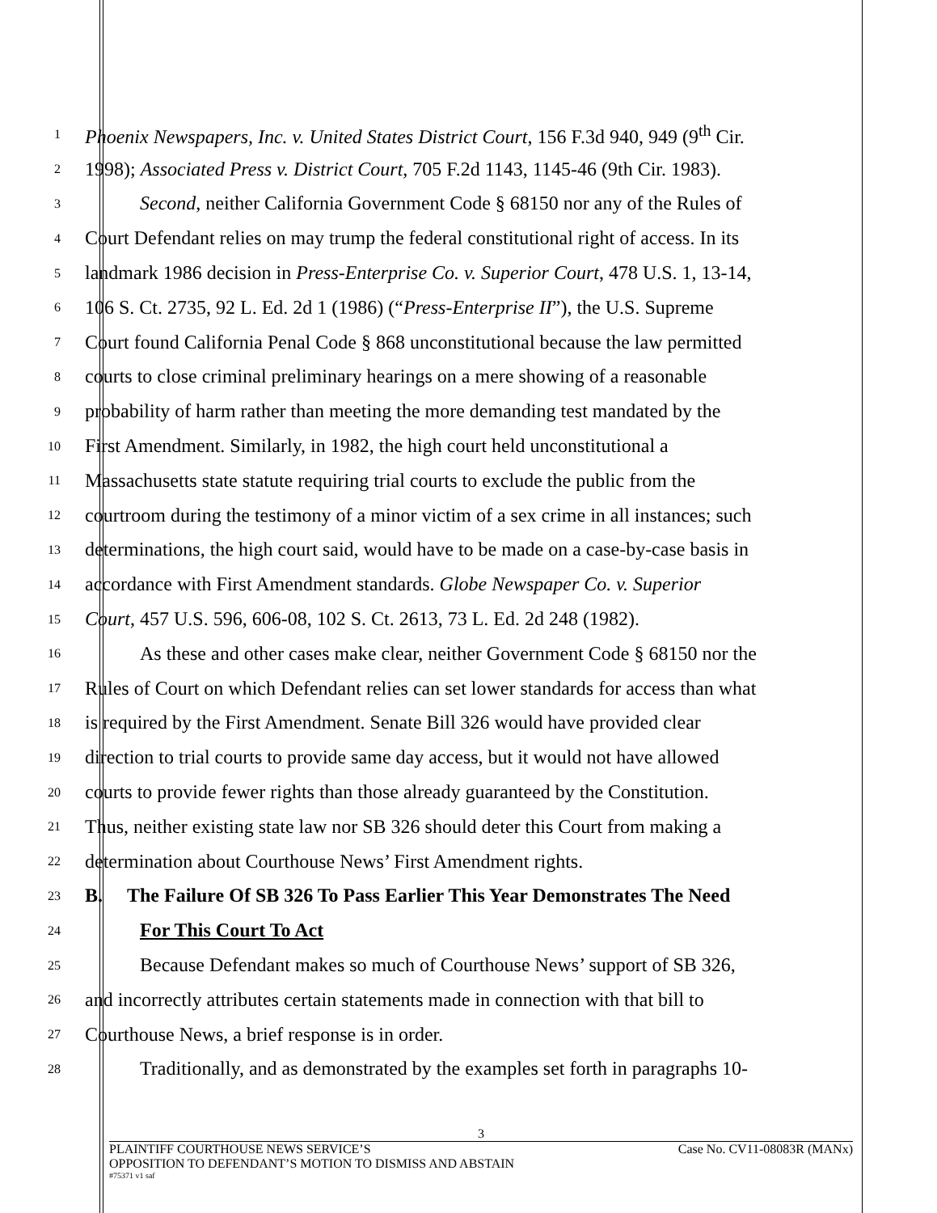1 Phoenix Newspapers, Inc. v. United States District Court, 156 F.3d 940, 949 (9<sup>th</sup> Cir.
2 1998); Associated Press v. District Court, 705 F.2d 1143, 1145-46 (9th Cir. 1983).
3 Second, neither California Government Code § 68150 nor any of the Rules of
4 Court Defendant relies on may trump the federal constitutional right of access. In its
5 landmark 1986 decision in Press-Enterprise Co. v. Superior Court, 478 U.S. 1, 13-14,
6 106 S. Ct. 2735, 92 L. Ed. 2d 1 (1986) (“Press-Enterprise II”), the U.S. Supreme
7 Court found California Penal Code § 868 unconstitutional because the law permitted
8 courts to close criminal preliminary hearings on a mere showing of a reasonable
9 probability of harm rather than meeting the more demanding test mandated by the
10 First Amendment. Similarly, in 1982, the high court held unconstitutional a
11 Massachusetts state statute requiring trial courts to exclude the public from the
12 courtroom during the testimony of a minor victim of a sex crime in all instances; such
13 determinations, the high court said, would have to be made on a case-by-case basis in
14 accordance with First Amendment standards. Globe Newspaper Co. v. Superior
15 Court, 457 U.S. 596, 606-08, 102 S. Ct. 2613, 73 L. Ed. 2d 248 (1982).
16 As these and other cases make clear, neither Government Code § 68150 nor the
17 Rules of Court on which Defendant relies can set lower standards for access than what
18 is required by the First Amendment. Senate Bill 326 would have provided clear
19 direction to trial courts to provide same day access, but it would not have allowed
20 courts to provide fewer rights than those already guaranteed by the Constitution.
21 Thus, neither existing state law nor SB 326 should deter this Court from making a
22 determination about Courthouse News’ First Amendment rights.
23 B. The Failure Of SB 326 To Pass Earlier This Year Demonstrates The Need
24 For This Court To Act
25 Because Defendant makes so much of Courthouse News’ support of SB 326,
26 and incorrectly attributes certain statements made in connection with that bill to
27 Courthouse News, a brief response is in order.
28 Traditionally, and as demonstrated by the examples set forth in paragraphs 10-
3
PLAINTIFF COURTHOUSE NEWS SERVICE’S
OPPOSITION TO DEFENDANT’S MOTION TO DISMISS AND ABSTAIN Case No. CV11-08083R (MANx)
#75371 v1 saf